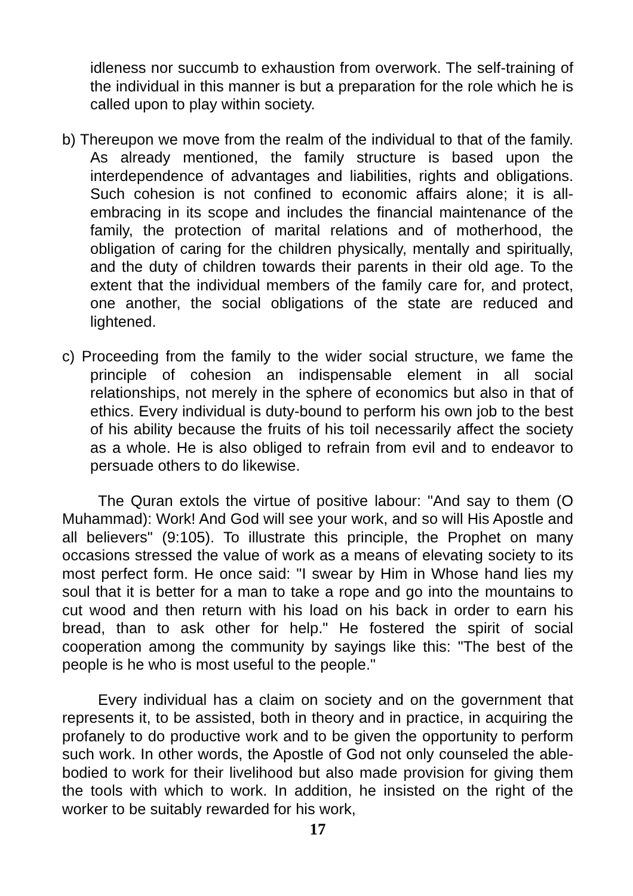idleness nor succumb to exhaustion from overwork. The self-training of the individual in this manner is but a preparation for the role which he is called upon to play within society.
b) Thereupon we move from the realm of the individual to that of the family. As already mentioned, the family structure is based upon the interdependence of advantages and liabilities, rights and obligations. Such cohesion is not confined to economic affairs alone; it is all-embracing in its scope and includes the financial maintenance of the family, the protection of marital relations and of motherhood, the obligation of caring for the children physically, mentally and spiritually, and the duty of children towards their parents in their old age. To the extent that the individual members of the family care for, and protect, one another, the social obligations of the state are reduced and lightened.
c) Proceeding from the family to the wider social structure, we fame the principle of cohesion an indispensable element in all social relationships, not merely in the sphere of economics but also in that of ethics. Every individual is duty-bound to perform his own job to the best of his ability because the fruits of his toil necessarily affect the society as a whole. He is also obliged to refrain from evil and to endeavor to persuade others to do likewise.
The Quran extols the virtue of positive labour: "And say to them (O Muhammad): Work! And God will see your work, and so will His Apostle and all believers" (9:105). To illustrate this principle, the Prophet on many occasions stressed the value of work as a means of elevating society to its most perfect form. He once said: "I swear by Him in Whose hand lies my soul that it is better for a man to take a rope and go into the mountains to cut wood and then return with his load on his back in order to earn his bread, than to ask other for help." He fostered the spirit of social cooperation among the community by sayings like this: "The best of the people is he who is most useful to the people."
Every individual has a claim on society and on the government that represents it, to be assisted, both in theory and in practice, in acquiring the profanely to do productive work and to be given the opportunity to perform such work. In other words, the Apostle of God not only counseled the able-bodied to work for their livelihood but also made provision for giving them the tools with which to work. In addition, he insisted on the right of the worker to be suitably rewarded for his work,
17